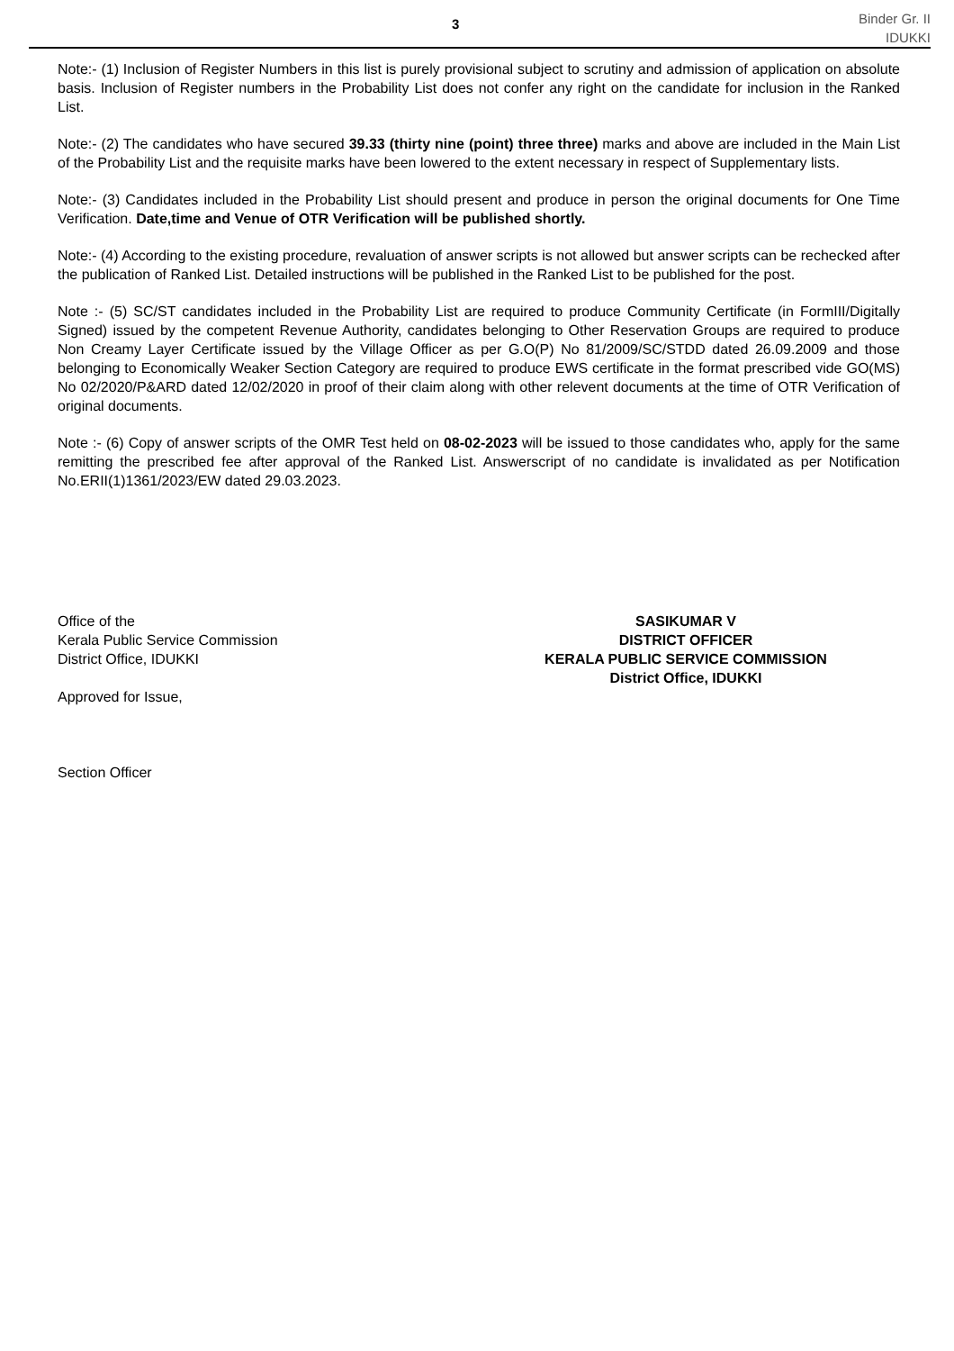3
Binder Gr. II
IDUKKI
Note:- (1) Inclusion of Register Numbers in this list is purely provisional subject to scrutiny and admission of application on absolute basis. Inclusion of Register numbers in the Probability List does not confer any right on the candidate for inclusion in the Ranked List.
Note:- (2) The candidates who have secured 39.33 (thirty nine (point) three three) marks and above are included in the Main List of the Probability List and the requisite marks have been lowered to the extent necessary in respect of Supplementary lists.
Note:- (3) Candidates included in the Probability List should present and produce in person the original documents for One Time Verification. Date,time and Venue of OTR Verification will be published shortly.
Note:- (4) According to the existing procedure, revaluation of answer scripts is not allowed but answer scripts can be rechecked after the publication of Ranked List. Detailed instructions will be published in the Ranked List to be published for the post.
Note :- (5) SC/ST candidates included in the Probability List are required to produce Community Certificate (in FormIII/Digitally Signed) issued by the competent Revenue Authority, candidates belonging to Other Reservation Groups are required to produce Non Creamy Layer Certificate issued by the Village Officer as per G.O(P) No 81/2009/SC/STDD dated 26.09.2009 and those belonging to Economically Weaker Section Category are required to produce EWS certificate in the format prescribed vide GO(MS) No 02/2020/P&ARD dated 12/02/2020 in proof of their claim along with other relevent documents at the time of OTR Verification of original documents.
Note :- (6) Copy of answer scripts of the OMR Test held on 08-02-2023 will be issued to those candidates who, apply for the same remitting the prescribed fee after approval of the Ranked List. Answerscript of no candidate is invalidated as per Notification No.ERII(1)1361/2023/EW dated 29.03.2023.
Office of the
Kerala Public Service Commission
District Office, IDUKKI
Approved for Issue,
Section Officer
SASIKUMAR V
DISTRICT OFFICER
KERALA PUBLIC SERVICE COMMISSION
District Office, IDUKKI